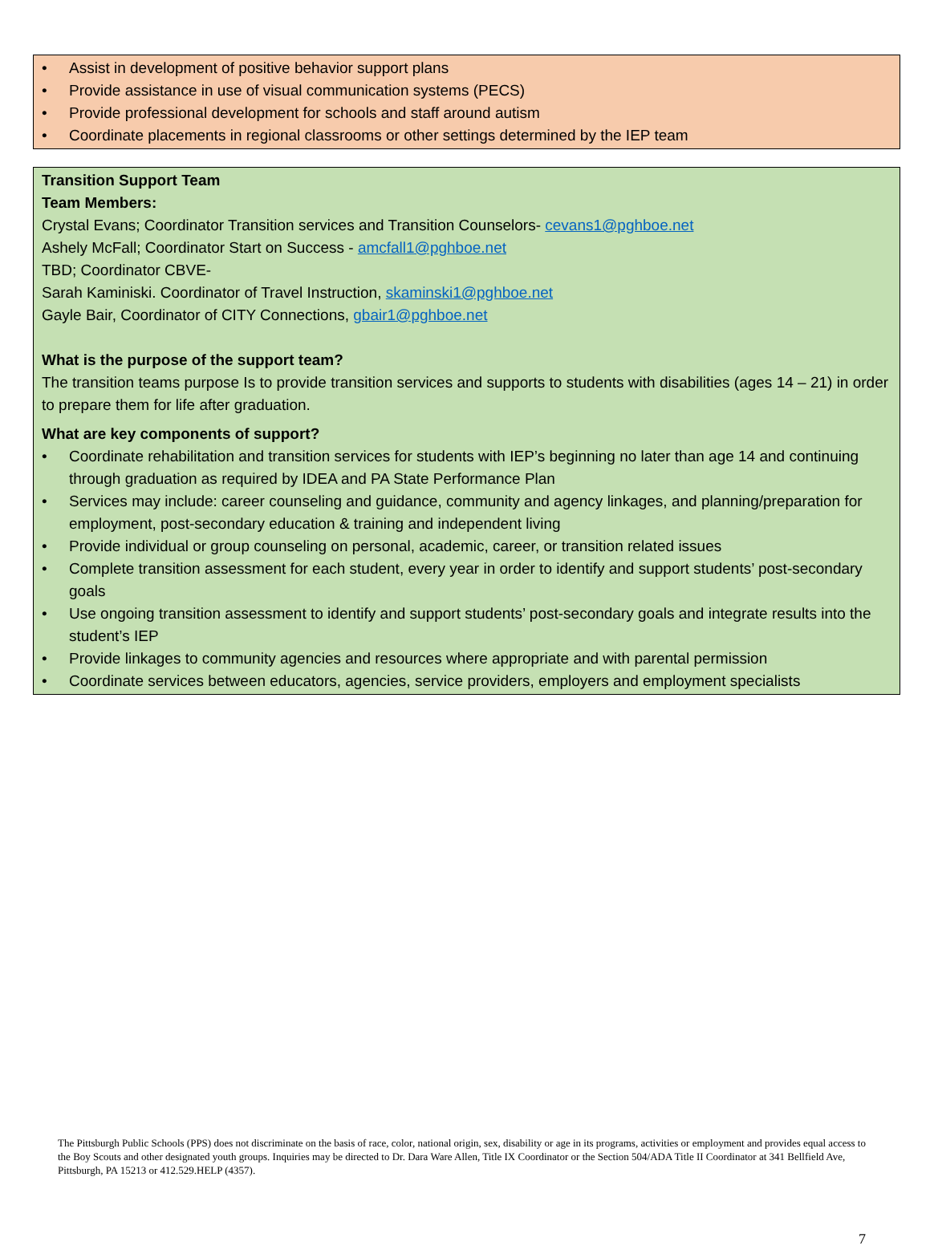• Assist in development of positive behavior support plans
• Provide assistance in use of visual communication systems (PECS)
• Provide professional development for schools and staff around autism
• Coordinate placements in regional classrooms or other settings determined by the IEP team
Transition Support Team
Team Members:
Crystal Evans; Coordinator Transition services and Transition Counselors- cevans1@pghboe.net
Ashely McFall; Coordinator Start on Success - amcfall1@pghboe.net
TBD; Coordinator CBVE-
Sarah Kaminiski. Coordinator of Travel Instruction, skaminski1@pghboe.net
Gayle Bair, Coordinator of CITY Connections, gbair1@pghboe.net
What is the purpose of the support team?
The transition teams purpose Is to provide transition services and supports to students with disabilities (ages 14 – 21) in order to prepare them for life after graduation.
What are key components of support?
• Coordinate rehabilitation and transition services for students with IEP’s beginning no later than age 14 and continuing through graduation as required by IDEA and PA State Performance Plan
• Services may include: career counseling and guidance, community and agency linkages, and planning/preparation for employment, post-secondary education & training and independent living
• Provide individual or group counseling on personal, academic, career, or transition related issues
• Complete transition assessment for each student, every year in order to identify and support students’ post-secondary goals
• Use ongoing transition assessment to identify and support students’ post-secondary goals and integrate results into the student’s IEP
• Provide linkages to community agencies and resources where appropriate and with parental permission
• Coordinate services between educators, agencies, service providers, employers and employment specialists
The Pittsburgh Public Schools (PPS) does not discriminate on the basis of race, color, national origin, sex, disability or age in its programs, activities or employment and provides equal access to the Boy Scouts and other designated youth groups. Inquiries may be directed to Dr. Dara Ware Allen, Title IX Coordinator or the Section 504/ADA Title II Coordinator at 341 Bellfield Ave, Pittsburgh, PA 15213 or 412.529.HELP (4357).
7